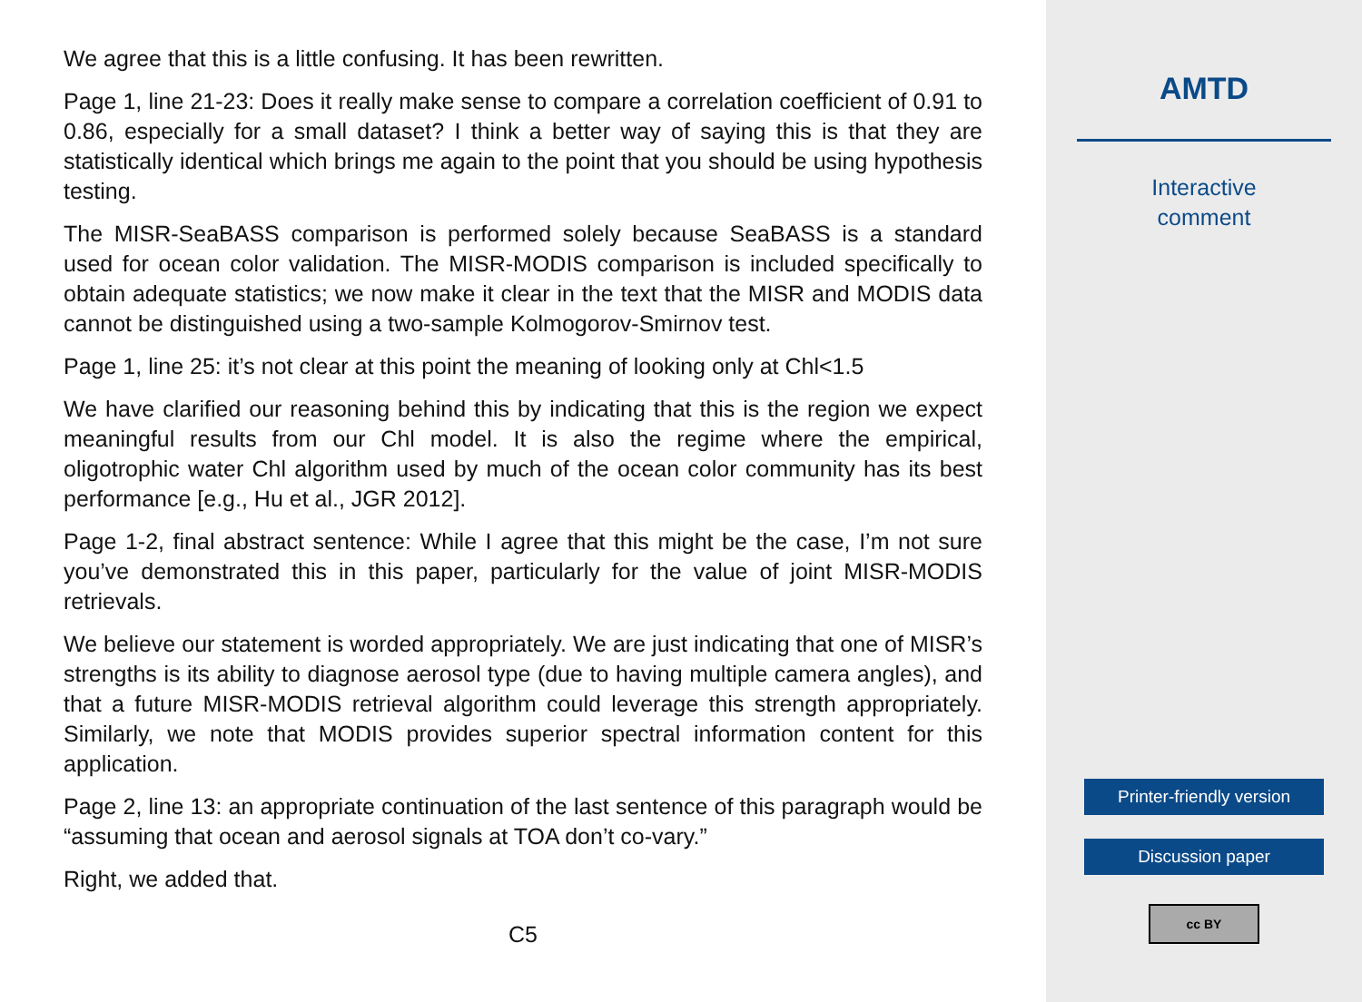We agree that this is a little confusing. It has been rewritten.
Page 1, line 21-23: Does it really make sense to compare a correlation coefficient of 0.91 to 0.86, especially for a small dataset? I think a better way of saying this is that they are statistically identical which brings me again to the point that you should be using hypothesis testing.
The MISR-SeaBASS comparison is performed solely because SeaBASS is a standard used for ocean color validation. The MISR-MODIS comparison is included specifically to obtain adequate statistics; we now make it clear in the text that the MISR and MODIS data cannot be distinguished using a two-sample Kolmogorov-Smirnov test.
Page 1, line 25: it’s not clear at this point the meaning of looking only at Chl<1.5
We have clarified our reasoning behind this by indicating that this is the region we expect meaningful results from our Chl model. It is also the regime where the empirical, oligotrophic water Chl algorithm used by much of the ocean color community has its best performance [e.g., Hu et al., JGR 2012].
Page 1-2, final abstract sentence: While I agree that this might be the case, I’m not sure you’ve demonstrated this in this paper, particularly for the value of joint MISR-MODIS retrievals.
We believe our statement is worded appropriately. We are just indicating that one of MISR’s strengths is its ability to diagnose aerosol type (due to having multiple camera angles), and that a future MISR-MODIS retrieval algorithm could leverage this strength appropriately. Similarly, we note that MODIS provides superior spectral information content for this application.
Page 2, line 13: an appropriate continuation of the last sentence of this paragraph would be “assuming that ocean and aerosol signals at TOA don’t co-vary.”
Right, we added that.
C5
AMTD
Interactive
comment
Printer-friendly version
Discussion paper
cc BY